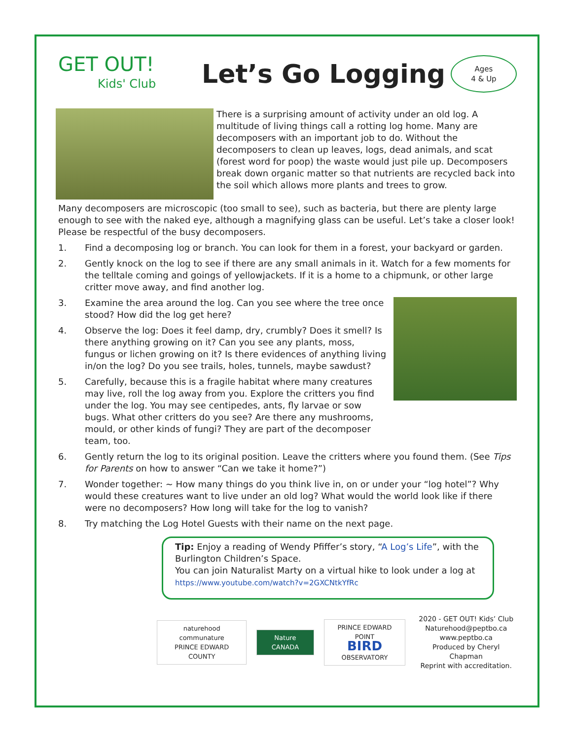GET OUT!
Kids' Club
Let’s Go Logging
Ages
4 & Up
There is a surprising amount of activity under an old log. A multitude of living things call a rotting log home. Many are decomposers with an important job to do. Without the decomposers to clean up leaves, logs, dead animals, and scat (forest word for poop) the waste would just pile up. Decomposers break down organic matter so that nutrients are recycled back into the soil which allows more plants and trees to grow.
Many decomposers are microscopic (too small to see), such as bacteria, but there are plenty large enough to see with the naked eye, although a magnifying glass can be useful. Let’s take a closer look! Please be respectful of the busy decomposers.
1. Find a decomposing log or branch. You can look for them in a forest, your backyard or garden.
2. Gently knock on the log to see if there are any small animals in it. Watch for a few moments for the telltale coming and goings of yellowjackets. If it is a home to a chipmunk, or other large critter move away, and find another log.
3. Examine the area around the log. Can you see where the tree once stood? How did the log get here?
4. Observe the log: Does it feel damp, dry, crumbly? Does it smell? Is there anything growing on it? Can you see any plants, moss, fungus or lichen growing on it? Is there evidences of anything living in/on the log? Do you see trails, holes, tunnels, maybe sawdust?
5. Carefully, because this is a fragile habitat where many creatures may live, roll the log away from you. Explore the critters you find under the log. You may see centipedes, ants, fly larvae or sow bugs. What other critters do you see? Are there any mushrooms, mould, or other kinds of fungi? They are part of the decomposer team, too.
6. Gently return the log to its original position. Leave the critters where you found them. (See Tips for Parents on how to answer “Can we take it home?”)
7. Wonder together: ~ How many things do you think live in, on or under your “log hotel”? Why would these creatures want to live under an old log? What would the world look like if there were no decomposers? How long will take for the log to vanish?
8. Try matching the Log Hotel Guests with their name on the next page.
Tip: Enjoy a reading of Wendy Pfiffer’s story, “A Log’s Life”, with the Burlington Children’s Space.
You can join Naturalist Marty on a virtual hike to look under a log at https://www.youtube.com/watch?v=2GXCNtkYfRc
naturehood communature
PRINCE EDWARD COUNTY
Nature CANADA
PRINCE EDWARD POINT
BIRD
OBSERVATORY
2020 - GET OUT! Kids’ Club
Naturehood@peptbo.ca
www.peptbo.ca
Produced by Cheryl Chapman
Reprint with accreditation.